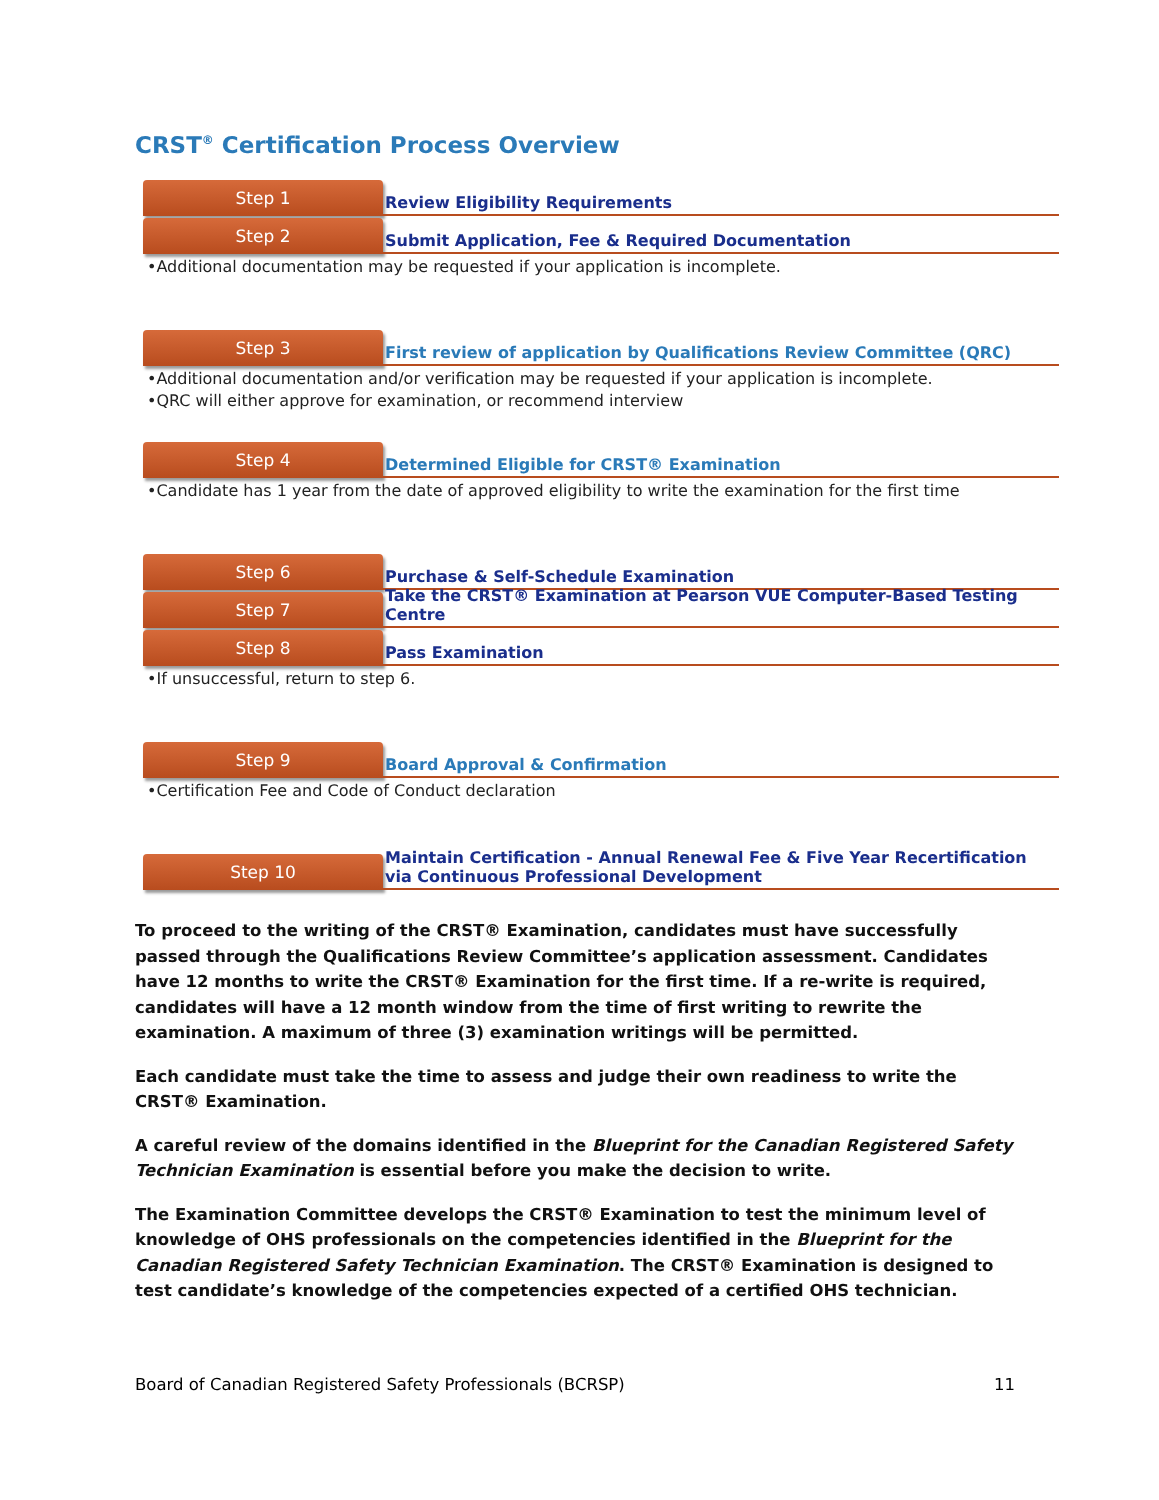CRST<sup>®</sup> Certification Process Overview
Step 1
Review Eligibility Requirements
Step 2
Submit Application, Fee & Required Documentation
•Additional documentation may be requested if your application is incomplete.
Step 3
First review of application by Qualifications Review Committee (QRC)
•Additional documentation and/or verification may be requested if your application is incomplete.
•QRC will either approve for examination, or recommend interview
Step 4
Determined Eligible for CRST® Examination
•Candidate has 1 year from the date of approved eligibility to write the examination for the first time
Step 6
Purchase & Self-Schedule Examination
Step 7
Take the CRST® Examination at Pearson VUE Computer-Based Testing Centre
Step 8
Pass Examination
•If unsuccessful, return to step 6.
Step 9
Board Approval & Confirmation
•Certification Fee and Code of Conduct declaration
Step 10
Maintain Certification - Annual Renewal Fee & Five Year Recertification via Continuous Professional Development
To proceed to the writing of the CRST® Examination, candidates must have successfully passed through the Qualifications Review Committee’s application assessment. Candidates have 12 months to write the CRST® Examination for the first time. If a re-write is required, candidates will have a 12 month window from the time of first writing to rewrite the examination. A maximum of three (3) examination writings will be permitted.
Each candidate must take the time to assess and judge their own readiness to write the CRST® Examination.
A careful review of the domains identified in the Blueprint for the Canadian Registered Safety Technician Examination is essential before you make the decision to write.
The Examination Committee develops the CRST® Examination to test the minimum level of knowledge of OHS professionals on the competencies identified in the Blueprint for the Canadian Registered Safety Technician Examination. The CRST® Examination is designed to test candidate’s knowledge of the competencies expected of a certified OHS technician.
Board of Canadian Registered Safety Professionals (BCRSP) 11